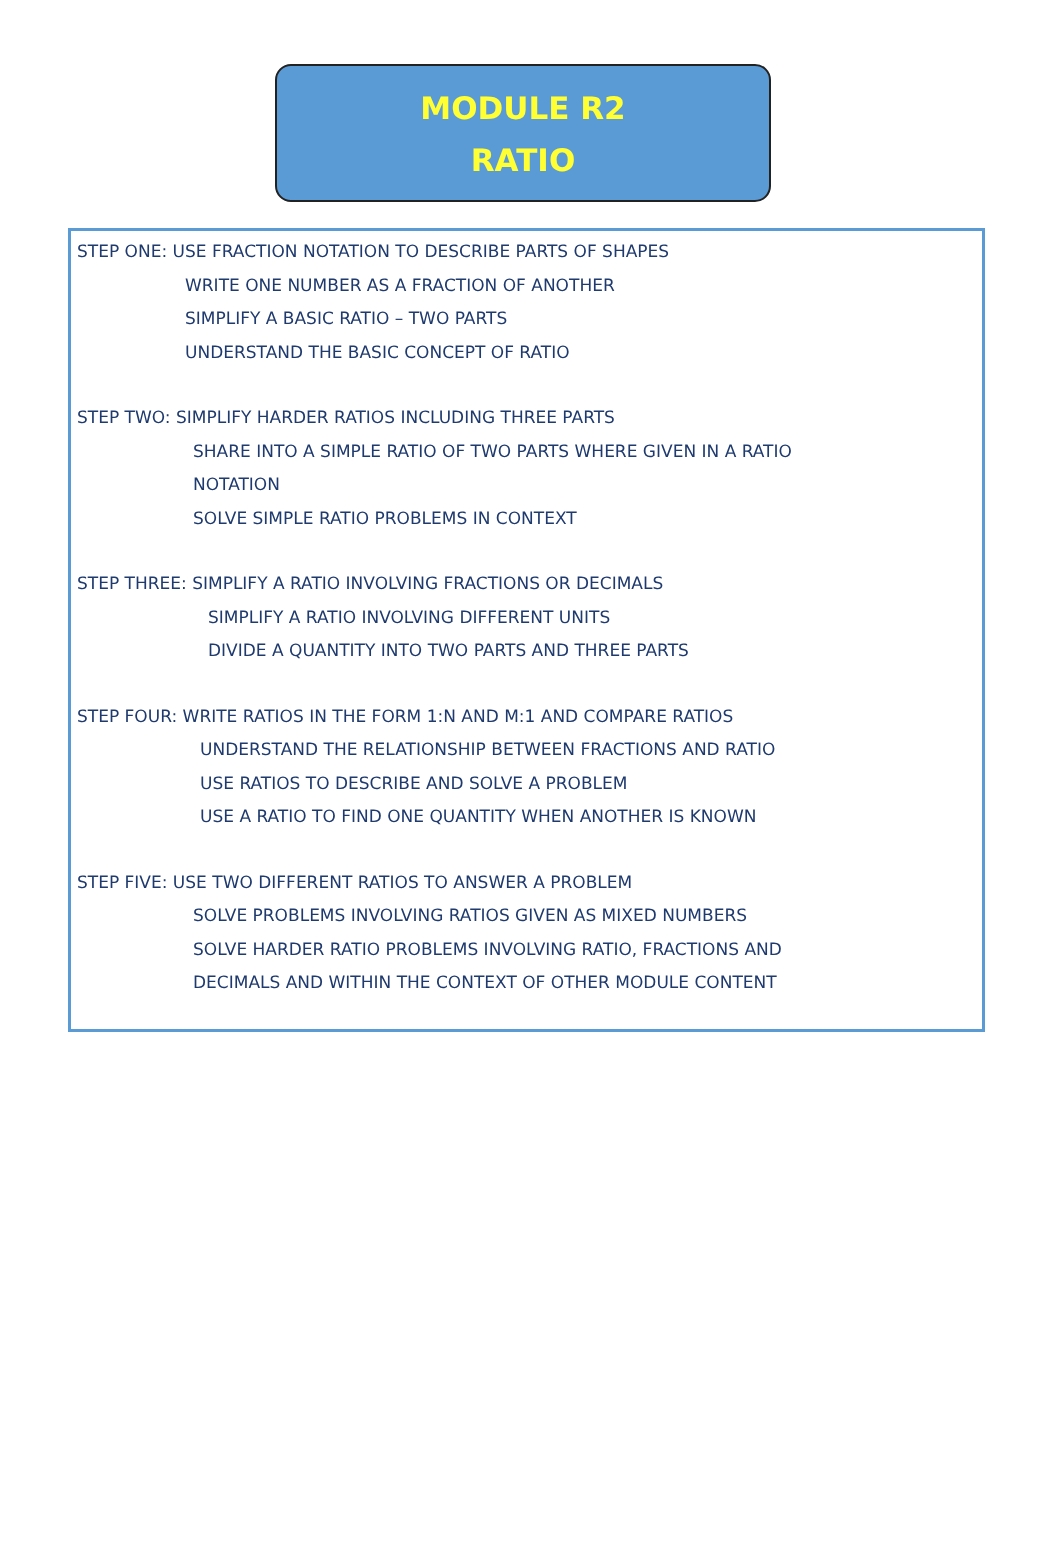MODULE R2
RATIO
STEP ONE: USE FRACTION NOTATION TO DESCRIBE PARTS OF SHAPES
WRITE ONE NUMBER AS A FRACTION OF ANOTHER
SIMPLIFY A BASIC RATIO – TWO PARTS
UNDERSTAND THE BASIC CONCEPT OF RATIO
STEP TWO: SIMPLIFY HARDER RATIOS INCLUDING THREE PARTS
SHARE INTO A SIMPLE RATIO OF TWO PARTS WHERE GIVEN IN A RATIO
NOTATION
SOLVE SIMPLE RATIO PROBLEMS IN CONTEXT
STEP THREE: SIMPLIFY A RATIO INVOLVING FRACTIONS OR DECIMALS
SIMPLIFY A RATIO INVOLVING DIFFERENT UNITS
DIVIDE A QUANTITY INTO TWO PARTS AND THREE PARTS
STEP FOUR: WRITE RATIOS IN THE FORM 1:N AND M:1 AND COMPARE RATIOS
UNDERSTAND THE RELATIONSHIP BETWEEN FRACTIONS AND RATIO
USE RATIOS TO DESCRIBE AND SOLVE A PROBLEM
USE A RATIO TO FIND ONE QUANTITY WHEN ANOTHER IS KNOWN
STEP FIVE: USE TWO DIFFERENT RATIOS TO ANSWER A PROBLEM
SOLVE PROBLEMS INVOLVING RATIOS GIVEN AS MIXED NUMBERS
SOLVE HARDER RATIO PROBLEMS INVOLVING RATIO, FRACTIONS AND
DECIMALS AND WITHIN THE CONTEXT OF OTHER MODULE CONTENT